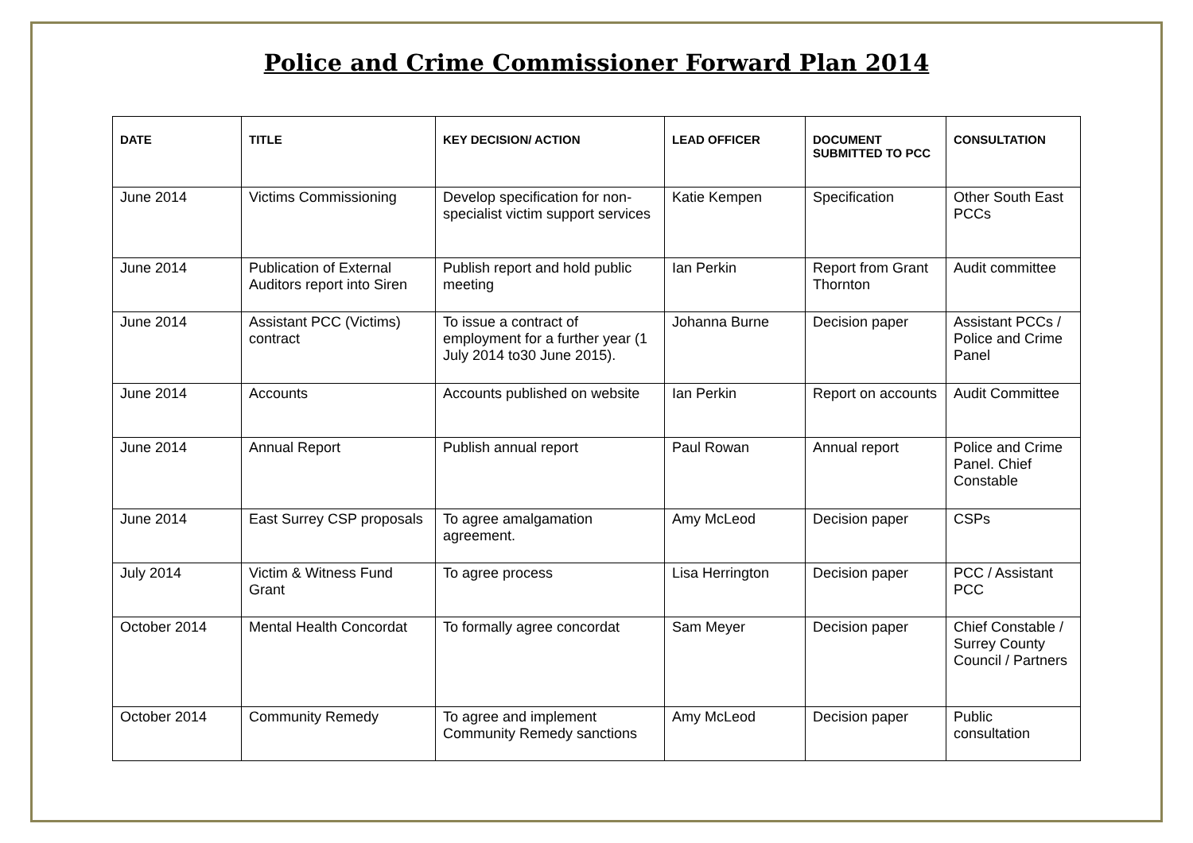Police and Crime Commissioner Forward Plan 2014
| DATE | TITLE | KEY DECISION/ ACTION | LEAD OFFICER | DOCUMENT SUBMITTED TO PCC | CONSULTATION |
| --- | --- | --- | --- | --- | --- |
| June 2014 | Victims Commissioning | Develop specification for non-specialist victim support services | Katie Kempen | Specification | Other South East PCCs |
| June 2014 | Publication of External Auditors report into Siren | Publish report and hold public meeting | Ian Perkin | Report from Grant Thornton | Audit committee |
| June 2014 | Assistant PCC (Victims) contract | To issue a contract of employment for a further year (1 July 2014 to30 June 2015). | Johanna Burne | Decision paper | Assistant PCCs / Police and Crime Panel |
| June 2014 | Accounts | Accounts published on website | Ian Perkin | Report on accounts | Audit Committee |
| June 2014 | Annual Report | Publish annual report | Paul Rowan | Annual report | Police and Crime Panel. Chief Constable |
| June 2014 | East Surrey CSP proposals | To agree amalgamation agreement. | Amy McLeod | Decision paper | CSPs |
| July 2014 | Victim & Witness Fund Grant | To agree process | Lisa Herrington | Decision paper | PCC / Assistant PCC |
| October 2014 | Mental Health Concordat | To formally agree concordat | Sam Meyer | Decision paper | Chief Constable / Surrey County Council / Partners |
| October 2014 | Community Remedy | To agree and implement Community Remedy sanctions | Amy McLeod | Decision paper | Public consultation |